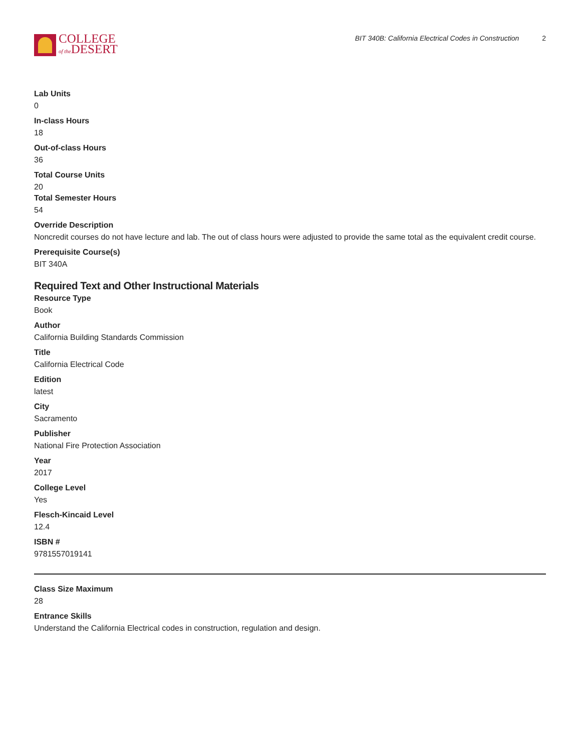COLLEGE
of the DESERT
BIT 340B: California Electrical Codes in Construction 2
Lab Units
0
In-class Hours
18
Out-of-class Hours
36
Total Course Units
20
Total Semester Hours
54
Override Description
Noncredit courses do not have lecture and lab. The out of class hours were adjusted to provide the same total as the equivalent credit course.
Prerequisite Course(s)
BIT 340A
Required Text and Other Instructional Materials
Resource Type
Book
Author
California Building Standards Commission
Title
California Electrical Code
Edition
latest
City
Sacramento
Publisher
National Fire Protection Association
Year
2017
College Level
Yes
Flesch-Kincaid Level
12.4
ISBN #
9781557019141
Class Size Maximum
28
Entrance Skills
Understand the California Electrical codes in construction, regulation and design.